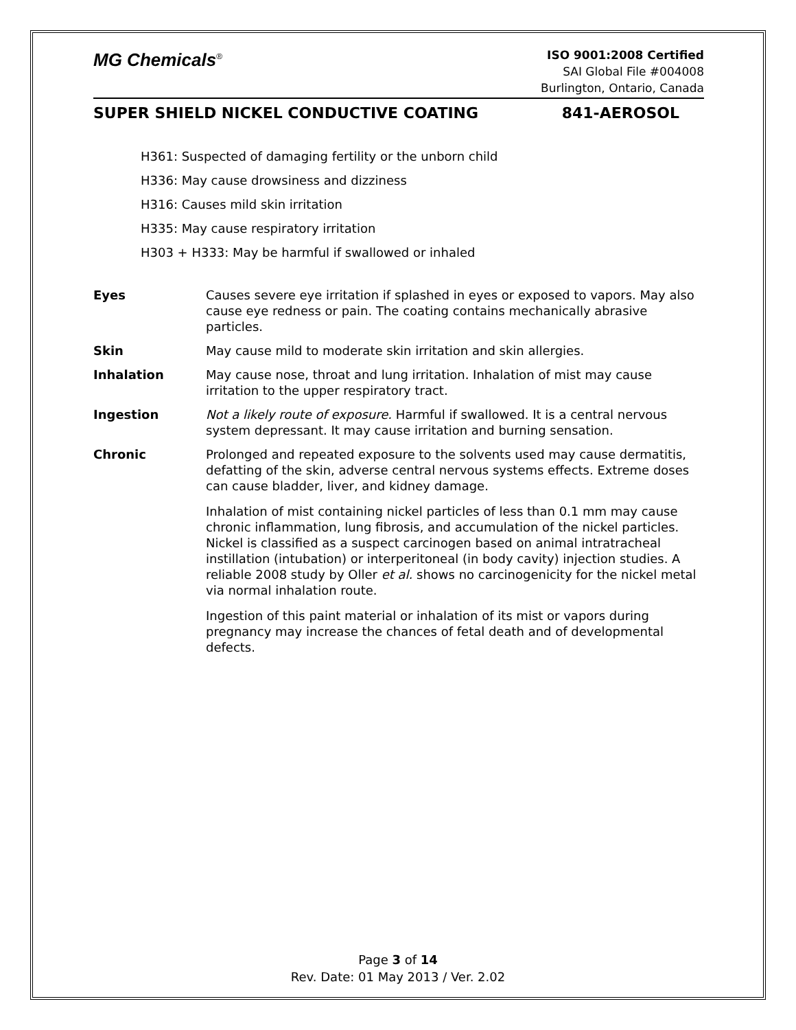MG Chemicals<sup>®</sup>
ISO 9001:2008 Certified
SAI Global File #004008
Burlington, Ontario, Canada
SUPER SHIELD NICKEL CONDUCTIVE COATING 841-AEROSOL
H361: Suspected of damaging fertility or the unborn child
H336: May cause drowsiness and dizziness
H316: Causes mild skin irritation
H335: May cause respiratory irritation
H303 + H333: May be harmful if swallowed or inhaled
Eyes Causes severe eye irritation if splashed in eyes or exposed to vapors. May also cause eye redness or pain. The coating contains mechanically abrasive particles.
Skin May cause mild to moderate skin irritation and skin allergies.
Inhalation May cause nose, throat and lung irritation. Inhalation of mist may cause irritation to the upper respiratory tract.
Ingestion Not a likely route of exposure. Harmful if swallowed. It is a central nervous system depressant. It may cause irritation and burning sensation.
Chronic Prolonged and repeated exposure to the solvents used may cause dermatitis, defatting of the skin, adverse central nervous systems effects. Extreme doses can cause bladder, liver, and kidney damage.
Inhalation of mist containing nickel particles of less than 0.1 mm may cause chronic inflammation, lung fibrosis, and accumulation of the nickel particles. Nickel is classified as a suspect carcinogen based on animal intratracheal instillation (intubation) or interperitoneal (in body cavity) injection studies. A reliable 2008 study by Oller et al. shows no carcinogenicity for the nickel metal via normal inhalation route.
Ingestion of this paint material or inhalation of its mist or vapors during pregnancy may increase the chances of fetal death and of developmental defects.
Page 3 of 14
Rev. Date: 01 May 2013 / Ver. 2.02